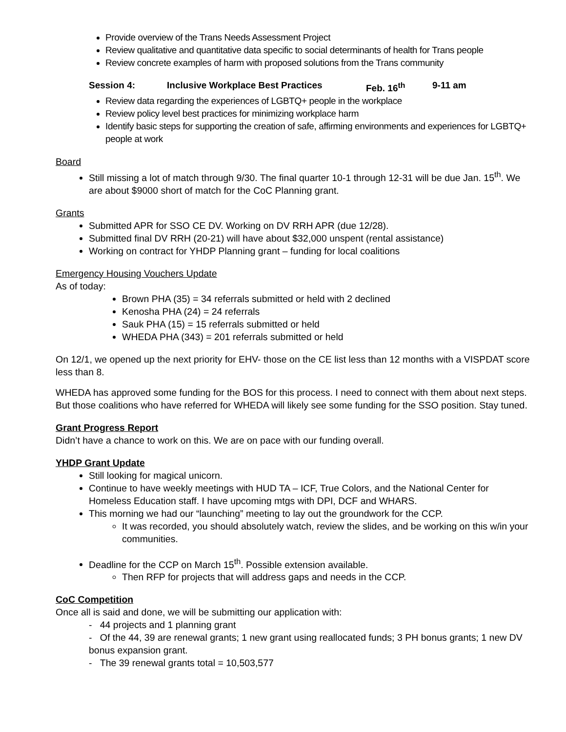Provide overview of the Trans Needs Assessment Project
Review qualitative and quantitative data specific to social determinants of health for Trans people
Review concrete examples of harm with proposed solutions from the Trans community
Session 4: Inclusive Workplace Best Practices Feb. 16<sup>th</sup> 9-11 am
Review data regarding the experiences of LGBTQ+ people in the workplace
Review policy level best practices for minimizing workplace harm
Identify basic steps for supporting the creation of safe, affirming environments and experiences for LGBTQ+ people at work
Board
Still missing a lot of match through 9/30. The final quarter 10-1 through 12-31 will be due Jan. 15<sup>th</sup>. We are about $9000 short of match for the CoC Planning grant.
Grants
Submitted APR for SSO CE DV. Working on DV RRH APR (due 12/28).
Submitted final DV RRH (20-21) will have about $32,000 unspent (rental assistance)
Working on contract for YHDP Planning grant – funding for local coalitions
Emergency Housing Vouchers Update
As of today:
Brown PHA (35) = 34 referrals submitted or held with 2 declined
Kenosha PHA (24) = 24 referrals
Sauk PHA (15) = 15 referrals submitted or held
WHEDA PHA (343) = 201 referrals submitted or held
On 12/1, we opened up the next priority for EHV- those on the CE list less than 12 months with a VISPDAT score less than 8.
WHEDA has approved some funding for the BOS for this process. I need to connect with them about next steps. But those coalitions who have referred for WHEDA will likely see some funding for the SSO position. Stay tuned.
Grant Progress Report
Didn’t have a chance to work on this. We are on pace with our funding overall.
YHDP Grant Update
Still looking for magical unicorn.
Continue to have weekly meetings with HUD TA – ICF, True Colors, and the National Center for Homeless Education staff. I have upcoming mtgs with DPI, DCF and WHARS.
This morning we had our “launching” meeting to lay out the groundwork for the CCP.
It was recorded, you should absolutely watch, review the slides, and be working on this w/in your communities.
Deadline for the CCP on March 15<sup>th</sup>. Possible extension available.
Then RFP for projects that will address gaps and needs in the CCP.
CoC Competition
Once all is said and done, we will be submitting our application with:
- 44 projects and 1 planning grant
- Of the 44, 39 are renewal grants; 1 new grant using reallocated funds; 3 PH bonus grants; 1 new DV bonus expansion grant.
- The 39 renewal grants total = 10,503,577